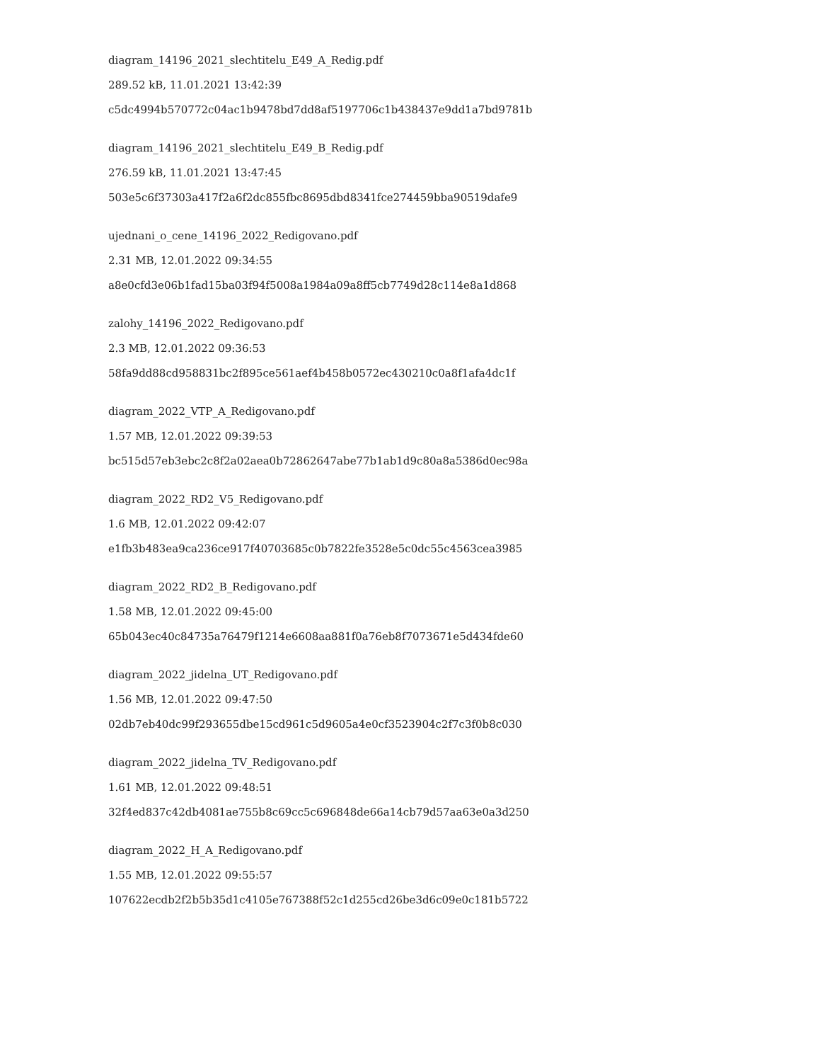diagram_14196_2021_slechtitelu_E49_A_Redig.pdf
289.52 kB, 11.01.2021 13:42:39
c5dc4994b570772c04ac1b9478bd7dd8af5197706c1b438437e9dd1a7bd9781b
diagram_14196_2021_slechtitelu_E49_B_Redig.pdf
276.59 kB, 11.01.2021 13:47:45
503e5c6f37303a417f2a6f2dc855fbc8695dbd8341fce274459bba90519dafe9
ujednani_o_cene_14196_2022_Redigovano.pdf
2.31 MB, 12.01.2022 09:34:55
a8e0cfd3e06b1fad15ba03f94f5008a1984a09a8ff5cb7749d28c114e8a1d868
zalohy_14196_2022_Redigovano.pdf
2.3 MB, 12.01.2022 09:36:53
58fa9dd88cd958831bc2f895ce561aef4b458b0572ec430210c0a8f1afa4dc1f
diagram_2022_VTP_A_Redigovano.pdf
1.57 MB, 12.01.2022 09:39:53
bc515d57eb3ebc2c8f2a02aea0b72862647abe77b1ab1d9c80a8a5386d0ec98a
diagram_2022_RD2_V5_Redigovano.pdf
1.6 MB, 12.01.2022 09:42:07
e1fb3b483ea9ca236ce917f40703685c0b7822fe3528e5c0dc55c4563cea3985
diagram_2022_RD2_B_Redigovano.pdf
1.58 MB, 12.01.2022 09:45:00
65b043ec40c84735a76479f1214e6608aa881f0a76eb8f7073671e5d434fde60
diagram_2022_jidelna_UT_Redigovano.pdf
1.56 MB, 12.01.2022 09:47:50
02db7eb40dc99f293655dbe15cd961c5d9605a4e0cf3523904c2f7c3f0b8c030
diagram_2022_jidelna_TV_Redigovano.pdf
1.61 MB, 12.01.2022 09:48:51
32f4ed837c42db4081ae755b8c69cc5c696848de66a14cb79d57aa63e0a3d250
diagram_2022_H_A_Redigovano.pdf
1.55 MB, 12.01.2022 09:55:57
107622ecdb2f2b5b35d1c4105e767388f52c1d255cd26be3d6c09e0c181b5722